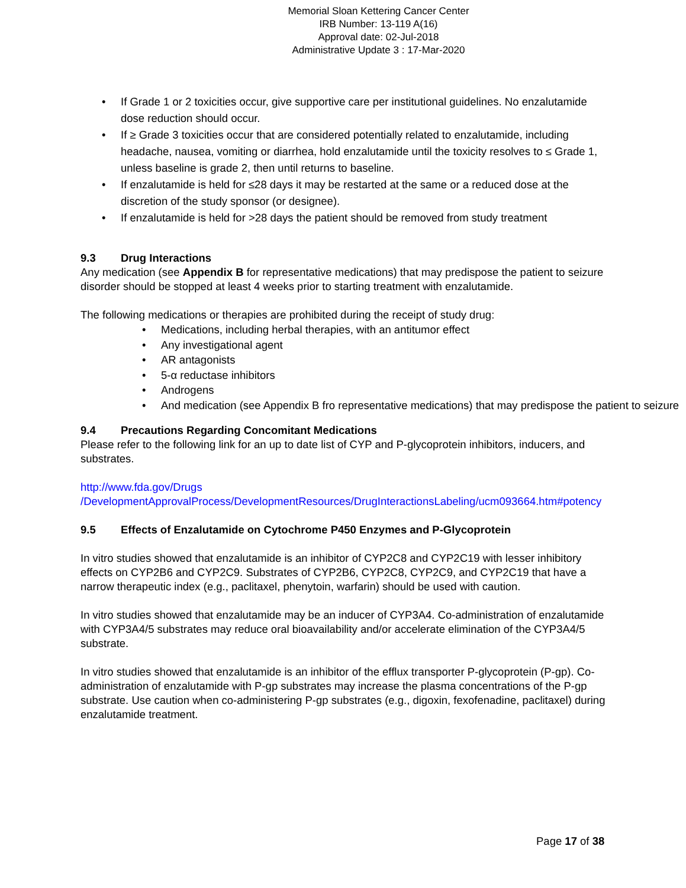Memorial Sloan Kettering Cancer Center
IRB Number: 13-119 A(16)
Approval date: 02-Jul-2018
Administrative Update 3 : 17-Mar-2020
• If Grade 1 or 2 toxicities occur, give supportive care per institutional guidelines. No enzalutamide dose reduction should occur.
• If ≥ Grade 3 toxicities occur that are considered potentially related to enzalutamide, including headache, nausea, vomiting or diarrhea, hold enzalutamide until the toxicity resolves to ≤ Grade 1, unless baseline is grade 2, then until returns to baseline.
• If enzalutamide is held for ≤28 days it may be restarted at the same or a reduced dose at the discretion of the study sponsor (or designee).
• If enzalutamide is held for >28 days the patient should be removed from study treatment
9.3 Drug Interactions
Any medication (see Appendix B for representative medications) that may predispose the patient to seizure disorder should be stopped at least 4 weeks prior to starting treatment with enzalutamide.
The following medications or therapies are prohibited during the receipt of study drug:
• Medications, including herbal therapies, with an antitumor effect
• Any investigational agent
• AR antagonists
• 5-α reductase inhibitors
• Androgens
• And medication (see Appendix B fro representative medications) that may predispose the patient to seizure
9.4 Precautions Regarding Concomitant Medications
Please refer to the following link for an up to date list of CYP and P-glycoprotein inhibitors, inducers, and substrates.
http://www.fda.gov/Drugs /DevelopmentApprovalProcess/DevelopmentResources/DrugInteractionsLabeling/ucm093664.htm#potency
9.5 Effects of Enzalutamide on Cytochrome P450 Enzymes and P-Glycoprotein
In vitro studies showed that enzalutamide is an inhibitor of CYP2C8 and CYP2C19 with lesser inhibitory effects on CYP2B6 and CYP2C9. Substrates of CYP2B6, CYP2C8, CYP2C9, and CYP2C19 that have a narrow therapeutic index (e.g., paclitaxel, phenytoin, warfarin) should be used with caution.
In vitro studies showed that enzalutamide may be an inducer of CYP3A4. Co-administration of enzalutamide with CYP3A4/5 substrates may reduce oral bioavailability and/or accelerate elimination of the CYP3A4/5 substrate.
In vitro studies showed that enzalutamide is an inhibitor of the efflux transporter P-glycoprotein (P-gp). Co-administration of enzalutamide with P-gp substrates may increase the plasma concentrations of the P-gp substrate. Use caution when co-administering P-gp substrates (e.g., digoxin, fexofenadine, paclitaxel) during enzalutamide treatment.
Page 17 of 38